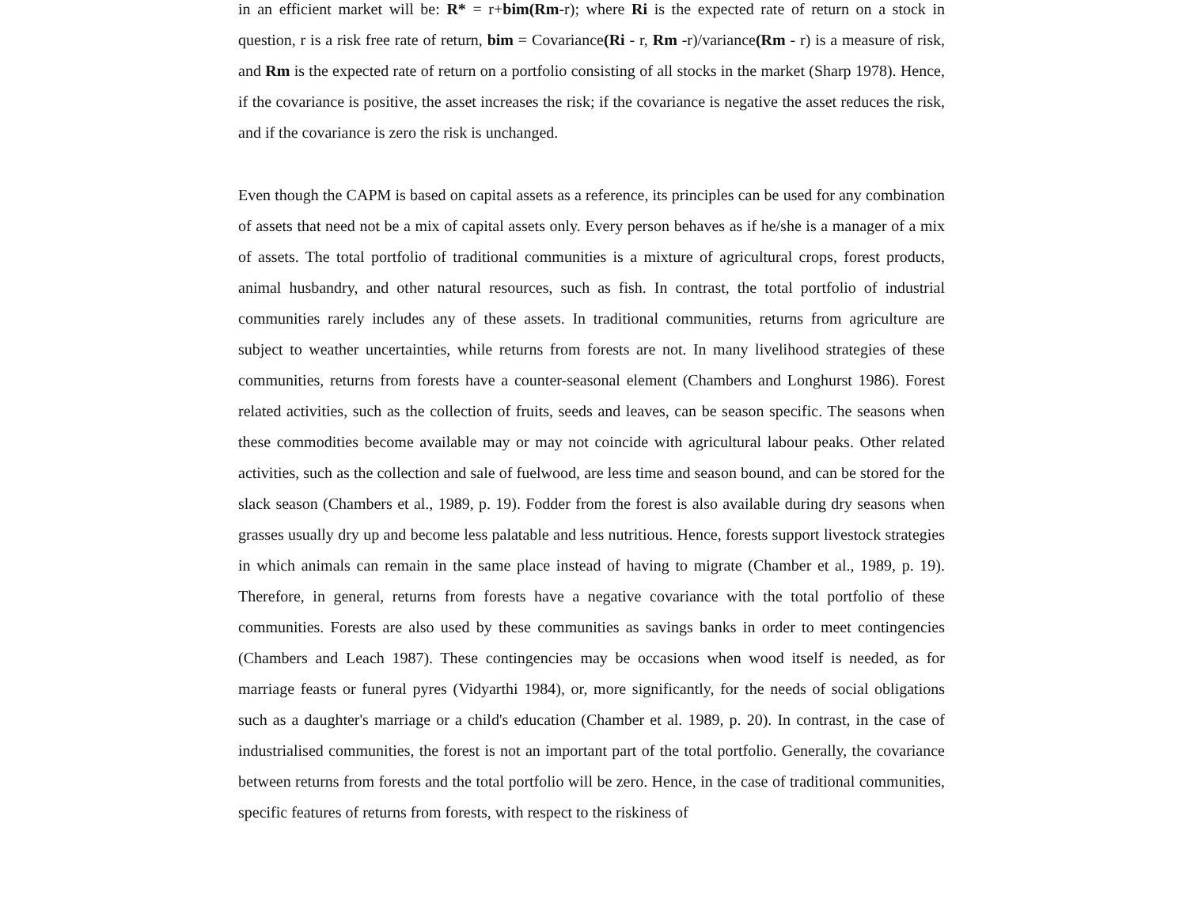in an efficient market will be: R* = r+bim(Rm-r); where Ri is the expected rate of return on a stock in question, r is a risk free rate of return, bim = Covariance(Ri - r, Rm -r)/variance(Rm - r) is a measure of risk, and Rm is the expected rate of return on a portfolio consisting of all stocks in the market (Sharp 1978). Hence, if the covariance is positive, the asset increases the risk; if the covariance is negative the asset reduces the risk, and if the covariance is zero the risk is unchanged.
Even though the CAPM is based on capital assets as a reference, its principles can be used for any combination of assets that need not be a mix of capital assets only. Every person behaves as if he/she is a manager of a mix of assets. The total portfolio of traditional communities is a mixture of agricultural crops, forest products, animal husbandry, and other natural resources, such as fish. In contrast, the total portfolio of industrial communities rarely includes any of these assets. In traditional communities, returns from agriculture are subject to weather uncertainties, while returns from forests are not. In many livelihood strategies of these communities, returns from forests have a counter-seasonal element (Chambers and Longhurst 1986). Forest related activities, such as the collection of fruits, seeds and leaves, can be season specific. The seasons when these commodities become available may or may not coincide with agricultural labour peaks. Other related activities, such as the collection and sale of fuelwood, are less time and season bound, and can be stored for the slack season (Chambers et al., 1989, p. 19). Fodder from the forest is also available during dry seasons when grasses usually dry up and become less palatable and less nutritious. Hence, forests support livestock strategies in which animals can remain in the same place instead of having to migrate (Chamber et al., 1989, p. 19). Therefore, in general, returns from forests have a negative covariance with the total portfolio of these communities. Forests are also used by these communities as savings banks in order to meet contingencies (Chambers and Leach 1987). These contingencies may be occasions when wood itself is needed, as for marriage feasts or funeral pyres (Vidyarthi 1984), or, more significantly, for the needs of social obligations such as a daughter's marriage or a child's education (Chamber et al. 1989, p. 20). In contrast, in the case of industrialised communities, the forest is not an important part of the total portfolio. Generally, the covariance between returns from forests and the total portfolio will be zero. Hence, in the case of traditional communities, specific features of returns from forests, with respect to the riskiness of